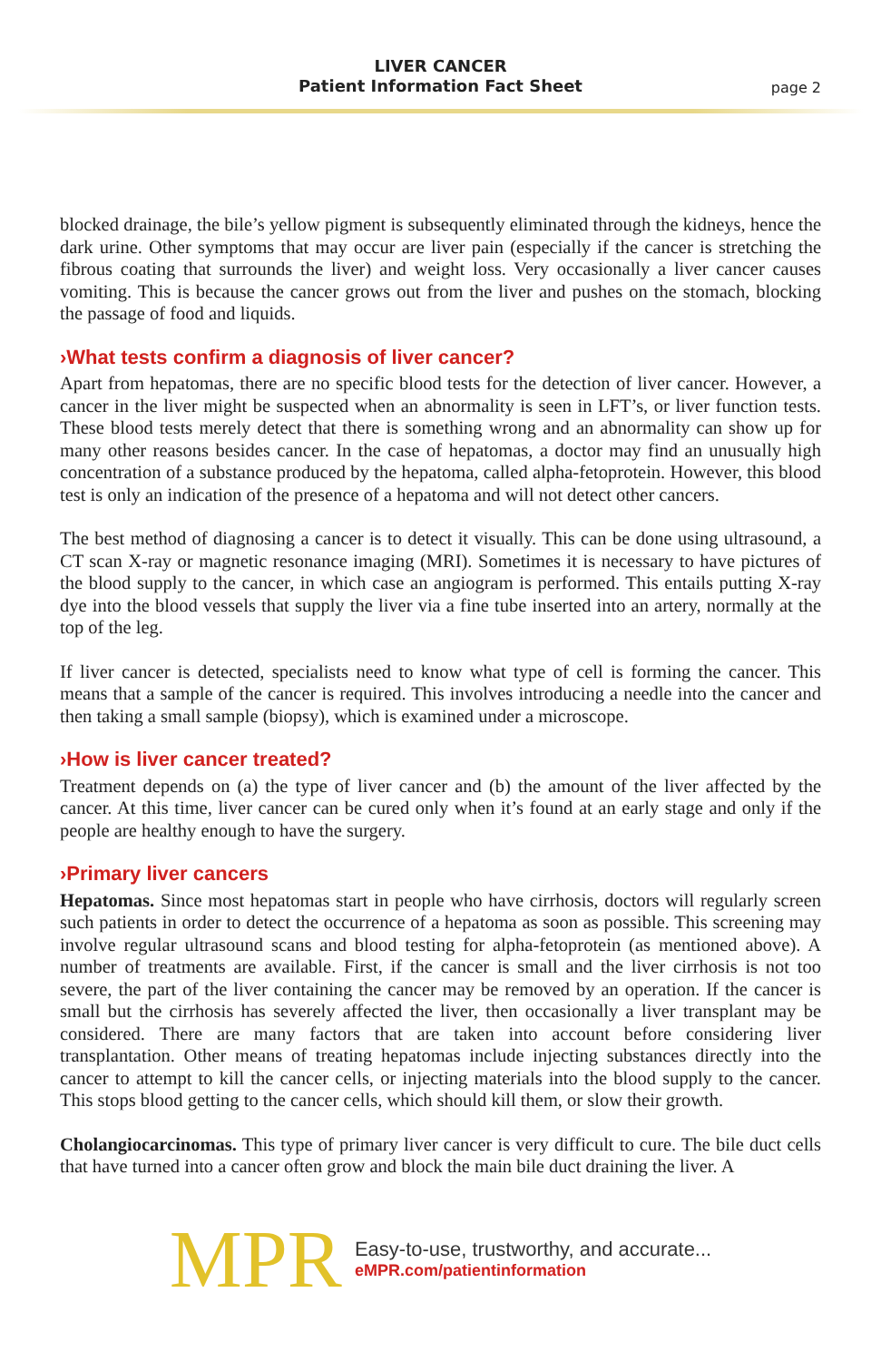LIVER CANCER
Patient Information Fact Sheet
page 2
blocked drainage, the bile’s yellow pigment is subsequently eliminated through the kidneys, hence the dark urine. Other symptoms that may occur are liver pain (especially if the cancer is stretching the fibrous coating that surrounds the liver) and weight loss. Very occasionally a liver cancer causes vomiting. This is because the cancer grows out from the liver and pushes on the stomach, blocking the passage of food and liquids.
›What tests confirm a diagnosis of liver cancer?
Apart from hepatomas, there are no specific blood tests for the detection of liver cancer. However, a cancer in the liver might be suspected when an abnormality is seen in LFT’s, or liver function tests. These blood tests merely detect that there is something wrong and an abnormality can show up for many other reasons besides cancer. In the case of hepatomas, a doctor may find an unusually high concentration of a substance produced by the hepatoma, called alpha-fetoprotein. However, this blood test is only an indication of the presence of a hepatoma and will not detect other cancers.
The best method of diagnosing a cancer is to detect it visually. This can be done using ultrasound, a CT scan X-ray or magnetic resonance imaging (MRI). Sometimes it is necessary to have pictures of the blood supply to the cancer, in which case an angiogram is performed. This entails putting X-ray dye into the blood vessels that supply the liver via a fine tube inserted into an artery, normally at the top of the leg.
If liver cancer is detected, specialists need to know what type of cell is forming the cancer. This means that a sample of the cancer is required. This involves introducing a needle into the cancer and then taking a small sample (biopsy), which is examined under a microscope.
›How is liver cancer treated?
Treatment depends on (a) the type of liver cancer and (b) the amount of the liver affected by the cancer. At this time, liver cancer can be cured only when it’s found at an early stage and only if the people are healthy enough to have the surgery.
›Primary liver cancers
Hepatomas. Since most hepatomas start in people who have cirrhosis, doctors will regularly screen such patients in order to detect the occurrence of a hepatoma as soon as possible. This screening may involve regular ultrasound scans and blood testing for alpha-fetoprotein (as mentioned above). A number of treatments are available. First, if the cancer is small and the liver cirrhosis is not too severe, the part of the liver containing the cancer may be removed by an operation. If the cancer is small but the cirrhosis has severely affected the liver, then occasionally a liver transplant may be considered. There are many factors that are taken into account before considering liver transplantation. Other means of treating hepatomas include injecting substances directly into the cancer to attempt to kill the cancer cells, or injecting materials into the blood supply to the cancer. This stops blood getting to the cancer cells, which should kill them, or slow their growth.
Cholangiocarcinomas. This type of primary liver cancer is very difficult to cure. The bile duct cells that have turned into a cancer often grow and block the main bile duct draining the liver. A
MPR
Easy-to-use, trustworthy, and accurate...
eMPR.com/patientinformation